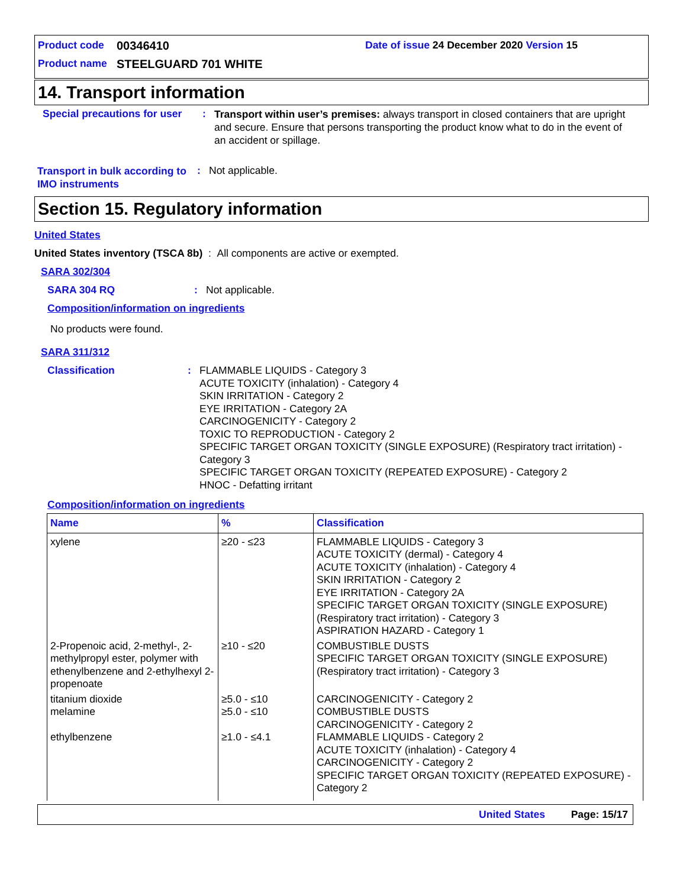Product code 00346410 Date of issue 24 December 2020 Version 15
Product name STEELGUARD 701 WHITE
14. Transport information
Special precautions for user: Transport within user’s premises: always transport in closed containers that are upright and secure. Ensure that persons transporting the product know what to do in the event of an accident or spillage.
Transport in bulk according to IMO instruments: Not applicable.
Section 15. Regulatory information
United States
United States inventory (TSCA 8b) : All components are active or exempted.
SARA 302/304
SARA 304 RQ: Not applicable.
Composition/information on ingredients
No products were found.
SARA 311/312
Classification: FLAMMABLE LIQUIDS - Category 3
ACUTE TOXICITY (inhalation) - Category 4
SKIN IRRITATION - Category 2
EYE IRRITATION - Category 2A
CARCINOGENICITY - Category 2
TOXIC TO REPRODUCTION - Category 2
SPECIFIC TARGET ORGAN TOXICITY (SINGLE EXPOSURE) (Respiratory tract irritation) - Category 3
SPECIFIC TARGET ORGAN TOXICITY (REPEATED EXPOSURE) - Category 2
HNOC - Defatting irritant
Composition/information on ingredients
| Name | % | Classification |
| --- | --- | --- |
| xylene | ≥20 - ≤23 | FLAMMABLE LIQUIDS - Category 3 ACUTE TOXICITY (dermal) - Category 4 ACUTE TOXICITY (inhalation) - Category 4 SKIN IRRITATION - Category 2 EYE IRRITATION - Category 2A SPECIFIC TARGET ORGAN TOXICITY (SINGLE EXPOSURE) (Respiratory tract irritation) - Category 3 ASPIRATION HAZARD - Category 1 |
| 2-Propenoic acid, 2-methyl-, 2-methylpropyl ester, polymer with ethenylbenzene and 2-ethylhexyl 2-propenoate | ≥10 - ≤20 | COMBUSTIBLE DUSTS SPECIFIC TARGET ORGAN TOXICITY (SINGLE EXPOSURE) (Respiratory tract irritation) - Category 3 |
| titanium dioxide | ≥5.0 - ≤10 | CARCINOGENICITY - Category 2 |
| melamine | ≥5.0 - ≤10 | COMBUSTIBLE DUSTS CARCINOGENICITY - Category 2 |
| ethylbenzene | ≥1.0 - ≤4.1 | FLAMMABLE LIQUIDS - Category 2 ACUTE TOXICITY (inhalation) - Category 4 CARCINOGENICITY - Category 2 SPECIFIC TARGET ORGAN TOXICITY (REPEATED EXPOSURE) - Category 2 |
United States Page: 15/17